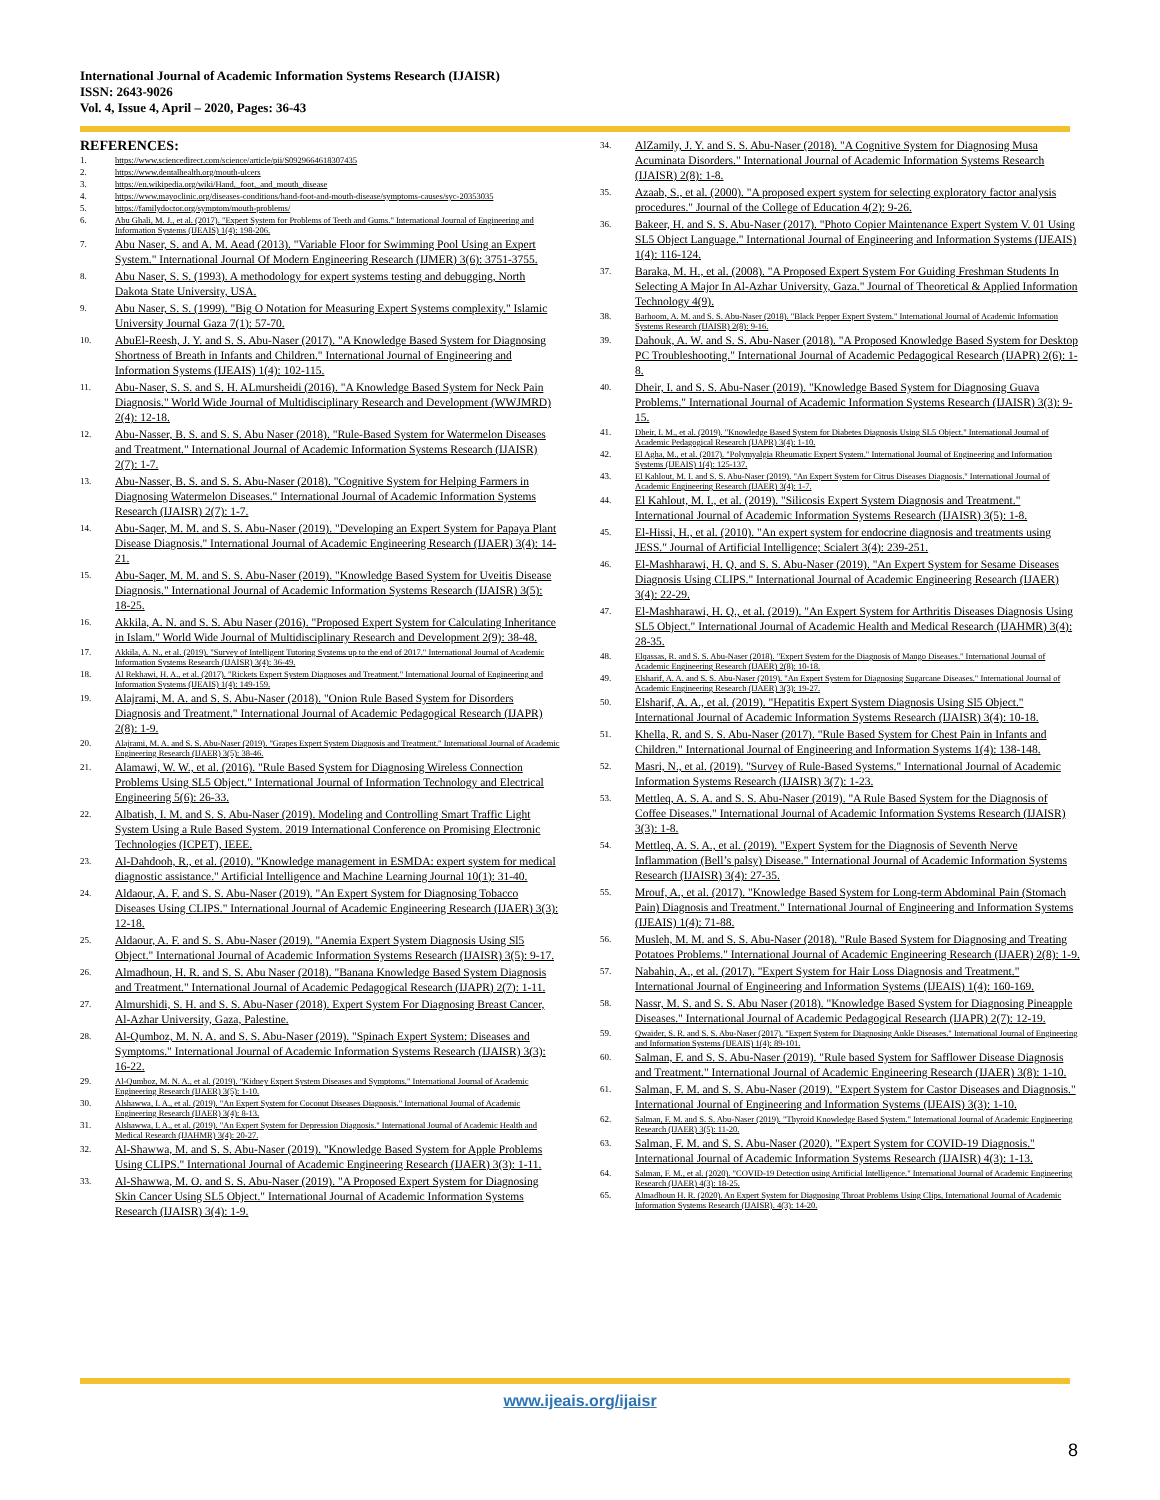International Journal of Academic Information Systems Research (IJAISR)
ISSN: 2643-9026
Vol. 4, Issue 4, April – 2020, Pages: 36-43
REFERENCES:
1. https://www.sciencedirect.com/science/article/pii/S0929664618307435
2. https://www.dentalhealth.org/mouth-ulcers
3. https://en.wikipedia.org/wiki/Hand,_foot,_and_mouth_disease
4. https://www.mayoclinic.org/diseases-conditions/hand-foot-and-mouth-disease/symptoms-causes/syc-20353035
5. https://familydoctor.org/symptom/mouth-problems/
6. Abu Ghali, M. J., et al. (2017). "Expert System for Problems of Teeth and Gums." International Journal of Engineering and Information Systems (IJEAIS) 1(4): 198-206.
7. Abu Naser, S. and A. M. Aead (2013). "Variable Floor for Swimming Pool Using an Expert System." International Journal Of Modern Engineering Research (IJMER) 3(6): 3751-3755.
8. Abu Naser, S. S. (1993). A methodology for expert systems testing and debugging, North Dakota State University, USA.
9. Abu Naser, S. S. (1999). "Big O Notation for Measuring Expert Systems complexity." Islamic University Journal Gaza 7(1): 57-70.
10. AbuEl-Reesh, J. Y. and S. S. Abu-Naser (2017). "A Knowledge Based System for Diagnosing Shortness of Breath in Infants and Children." International Journal of Engineering and Information Systems (IJEAIS) 1(4): 102-115.
11. Abu-Naser, S. S. and S. H. ALmursheidi (2016). "A Knowledge Based System for Neck Pain Diagnosis." World Wide Journal of Multidisciplinary Research and Development (WWJMRD) 2(4): 12-18.
12. Abu-Nasser, B. S. and S. S. Abu Naser (2018). "Rule-Based System for Watermelon Diseases and Treatment." International Journal of Academic Information Systems Research (IJAISR) 2(7): 1-7.
13. Abu-Nasser, B. S. and S. S. Abu-Naser (2018). "Cognitive System for Helping Farmers in Diagnosing Watermelon Diseases." International Journal of Academic Information Systems Research (IJAISR) 2(7): 1-7.
14. Abu-Saqer, M. M. and S. S. Abu-Naser (2019). "Developing an Expert System for Papaya Plant Disease Diagnosis." International Journal of Academic Engineering Research (IJAER) 3(4): 14-21.
15. Abu-Saqer, M. M. and S. S. Abu-Naser (2019). "Knowledge Based System for Uveitis Disease Diagnosis." International Journal of Academic Information Systems Research (IJAISR) 3(5): 18-25.
16. Akkila, A. N. and S. S. Abu Naser (2016). "Proposed Expert System for Calculating Inheritance in Islam." World Wide Journal of Multidisciplinary Research and Development 2(9): 38-48.
17. Akkila, A. N., et al. (2019). "Survey of Intelligent Tutoring Systems up to the end of 2017." International Journal of Academic Information Systems Research (IJAISR) 3(4): 36-49.
18. Al Rekhawi, H. A., et al. (2017). "Rickets Expert System Diagnoses and Treatment." International Journal of Engineering and Information Systems (IJEAIS) 1(4): 149-159.
19. Alajrami, M. A. and S. S. Abu-Naser (2018). "Onion Rule Based System for Disorders Diagnosis and Treatment." International Journal of Academic Pedagogical Research (IJAPR) 2(8): 1-9.
20. Alajrami, M. A. and S. S. Abu-Naser (2019). "Grapes Expert System Diagnosis and Treatment." International Journal of Academic Engineering Research (IJAER) 3(5): 38-46.
21. Alamawi, W. W., et al. (2016). "Rule Based System for Diagnosing Wireless Connection Problems Using SL5 Object." International Journal of Information Technology and Electrical Engineering 5(6): 26-33.
22. Albatish, I. M. and S. S. Abu-Naser (2019). Modeling and Controlling Smart Traffic Light System Using a Rule Based System. 2019 International Conference on Promising Electronic Technologies (ICPET), IEEE.
23. Al-Dahdooh, R., et al. (2010). "Knowledge management in ESMDA: expert system for medical diagnostic assistance." Artificial Intelligence and Machine Learning Journal 10(1): 31-40.
24. Aldaour, A. F. and S. S. Abu-Naser (2019). "An Expert System for Diagnosing Tobacco Diseases Using CLIPS." International Journal of Academic Engineering Research (IJAER) 3(3): 12-18.
25. Aldaour, A. F. and S. S. Abu-Naser (2019). "Anemia Expert System Diagnosis Using Sl5 Object." International Journal of Academic Information Systems Research (IJAISR) 3(5): 9-17.
26. Almadhoun, H. R. and S. S. Abu Naser (2018). "Banana Knowledge Based System Diagnosis and Treatment." International Journal of Academic Pedagogical Research (IJAPR) 2(7): 1-11.
27. Almurshidi, S. H. and S. S. Abu-Naser (2018). Expert System For Diagnosing Breast Cancer, Al-Azhar University, Gaza, Palestine.
28. Al-Qumboz, M. N. A. and S. S. Abu-Naser (2019). "Spinach Expert System: Diseases and Symptoms." International Journal of Academic Information Systems Research (IJAISR) 3(3): 16-22.
29. Al-Qumboz, M. N. A., et al. (2019). "Kidney Expert System Diseases and Symptoms." International Journal of Academic Engineering Research (IJAER) 3(5): 1-10.
30. Alshawwa, I. A., et al. (2019). "An Expert System for Coconut Diseases Diagnosis." International Journal of Academic Engineering Research (IJAER) 3(4): 8-13.
31. Alshawwa, I. A., et al. (2019). "An Expert System for Depression Diagnosis." International Journal of Academic Health and Medical Research (IJAHMR) 3(4): 20-27.
32. Al-Shawwa, M. and S. S. Abu-Naser (2019). "Knowledge Based System for Apple Problems Using CLIPS." International Journal of Academic Engineering Research (IJAER) 3(3): 1-11.
33. Al-Shawwa, M. O. and S. S. Abu-Naser (2019). "A Proposed Expert System for Diagnosing Skin Cancer Using SL5 Object." International Journal of Academic Information Systems Research (IJAISR) 3(4): 1-9.
34. AlZamily, J. Y. and S. S. Abu-Naser (2018). "A Cognitive System for Diagnosing Musa Acuminata Disorders." International Journal of Academic Information Systems Research (IJAISR) 2(8): 1-8.
35. Azaab, S., et al. (2000). "A proposed expert system for selecting exploratory factor analysis procedures." Journal of the College of Education 4(2): 9-26.
36. Bakeer, H. and S. S. Abu-Naser (2017). "Photo Copier Maintenance Expert System V. 01 Using SL5 Object Language." International Journal of Engineering and Information Systems (IJEAIS) 1(4): 116-124.
37. Baraka, M. H., et al. (2008). "A Proposed Expert System For Guiding Freshman Students In Selecting A Major In Al-Azhar University, Gaza." Journal of Theoretical & Applied Information Technology 4(9).
38. Barhoom, A. M. and S. S. Abu-Naser (2018). "Black Pepper Expert System." International Journal of Academic Information Systems Research (IJAISR) 2(8): 9-16.
39. Dahouk, A. W. and S. S. Abu-Naser (2018). "A Proposed Knowledge Based System for Desktop PC Troubleshooting." International Journal of Academic Pedagogical Research (IJAPR) 2(6): 1-8.
40. Dheir, I. and S. S. Abu-Naser (2019). "Knowledge Based System for Diagnosing Guava Problems." International Journal of Academic Information Systems Research (IJAISR) 3(3): 9-15.
41. Dheir, I. M., et al. (2019). "Knowledge Based System for Diabetes Diagnosis Using SL5 Object." International Journal of Academic Pedagogical Research (IJAPR) 3(4): 1-10.
42. El Agha, M., et al. (2017). "Polymyalgia Rheumatic Expert System." International Journal of Engineering and Information Systems (IJEAIS) 1(4): 125-137.
43. El Kahlout, M. I. and S. S. Abu-Naser (2019). "An Expert System for Citrus Diseases Diagnosis." International Journal of Academic Engineering Research (IJAER) 3(4): 1-7.
44. El Kahlout, M. I., et al. (2019). "Silicosis Expert System Diagnosis and Treatment." International Journal of Academic Information Systems Research (IJAISR) 3(5): 1-8.
45. El-Hissi, H., et al. (2010). "An expert system for endocrine diagnosis and treatments using JESS." Journal of Artificial Intelligence; Scialert 3(4): 239-251.
46. El-Mashharawi, H. Q. and S. S. Abu-Naser (2019). "An Expert System for Sesame Diseases Diagnosis Using CLIPS." International Journal of Academic Engineering Research (IJAER) 3(4): 22-29.
47. El-Mashharawi, H. Q., et al. (2019). "An Expert System for Arthritis Diseases Diagnosis Using SL5 Object." International Journal of Academic Health and Medical Research (IJAHMR) 3(4): 28-35.
48. Elqassas, R. and S. S. Abu-Naser (2018). "Expert System for the Diagnosis of Mango Diseases." International Journal of Academic Engineering Research (IJAER) 2(8): 10-18.
49. Elsharif, A. A. and S. S. Abu-Naser (2019). "An Expert System for Diagnosing Sugarcane Diseases." International Journal of Academic Engineering Research (IJAER) 3(3): 19-27.
50. Elsharif, A. A., et al. (2019). "Hepatitis Expert System Diagnosis Using Sl5 Object." International Journal of Academic Information Systems Research (IJAISR) 3(4): 10-18.
51. Khella, R. and S. S. Abu-Naser (2017). "Rule Based System for Chest Pain in Infants and Children." International Journal of Engineering and Information Systems 1(4): 138-148.
52. Masri, N., et al. (2019). "Survey of Rule-Based Systems." International Journal of Academic Information Systems Research (IJAISR) 3(7): 1-23.
53. Mettleq, A. S. A. and S. S. Abu-Naser (2019). "A Rule Based System for the Diagnosis of Coffee Diseases." International Journal of Academic Information Systems Research (IJAISR) 3(3): 1-8.
54. Mettleq, A. S. A., et al. (2019). "Expert System for the Diagnosis of Seventh Nerve Inflammation (Bell’s palsy) Disease." International Journal of Academic Information Systems Research (IJAISR) 3(4): 27-35.
55. Mrouf, A., et al. (2017). "Knowledge Based System for Long-term Abdominal Pain (Stomach Pain) Diagnosis and Treatment." International Journal of Engineering and Information Systems (IJEAIS) 1(4): 71-88.
56. Musleh, M. M. and S. S. Abu-Naser (2018). "Rule Based System for Diagnosing and Treating Potatoes Problems." International Journal of Academic Engineering Research (IJAER) 2(8): 1-9.
57. Nabahin, A., et al. (2017). "Expert System for Hair Loss Diagnosis and Treatment." International Journal of Engineering and Information Systems (IJEAIS) 1(4): 160-169.
58. Nassr, M. S. and S. S. Abu Naser (2018). "Knowledge Based System for Diagnosing Pineapple Diseases." International Journal of Academic Pedagogical Research (IJAPR) 2(7): 12-19.
59. Qwaider, S. R. and S. S. Abu-Naser (2017). "Expert System for Diagnosing Ankle Diseases." International Journal of Engineering and Information Systems (IJEAIS) 1(4): 89-101.
60. Salman, F. and S. S. Abu-Naser (2019). "Rule based System for Safflower Disease Diagnosis and Treatment." International Journal of Academic Engineering Research (IJAER) 3(8): 1-10.
61. Salman, F. M. and S. S. Abu-Naser (2019). "Expert System for Castor Diseases and Diagnosis." International Journal of Engineering and Information Systems (IJEAIS) 3(3): 1-10.
62. Salman, F. M. and S. S. Abu-Naser (2019). "Thyroid Knowledge Based System." International Journal of Academic Engineering Research (IJAER) 3(5): 11-20.
63. Salman, F. M. and S. S. Abu-Naser (2020). "Expert System for COVID-19 Diagnosis." International Journal of Academic Information Systems Research (IJAISR) 4(3): 1-13.
64. Salman, F. M., et al. (2020). "COVID-19 Detection using Artificial Intelligence." International Journal of Academic Engineering Research (IJAER) 4(3): 18-25.
65. Almadhoun H. R. (2020). An Expert System for Diagnosing Throat Problems Using Clips, International Journal of Academic Information Systems Research (IJAISR). 4(3): 14-20.
www.ijeais.org/ijaisr
8